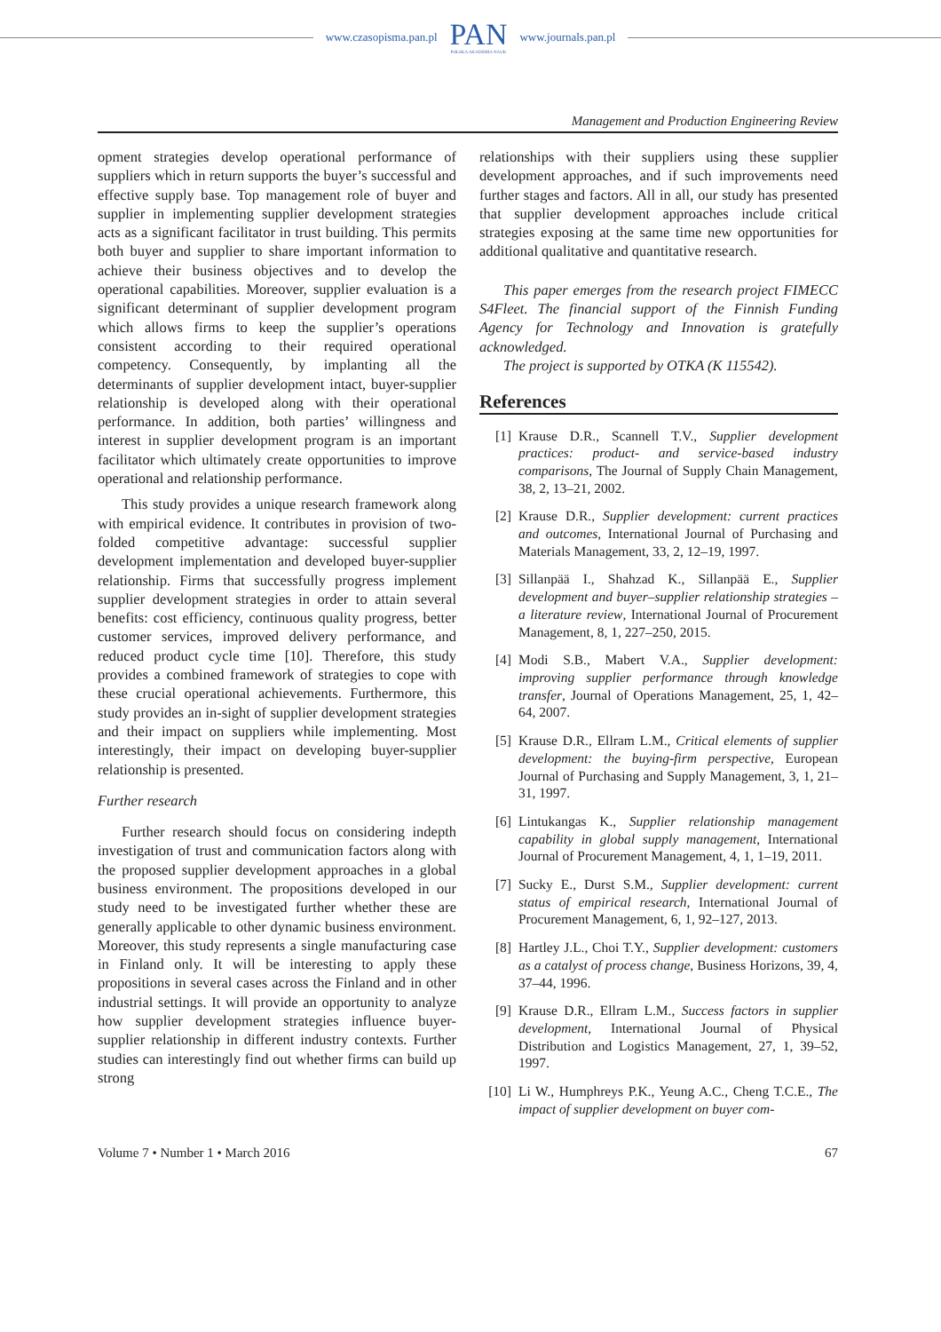www.czasopisma.pan.pl
PAN
POLSKA AKADEMIA NAUK
www.journals.pan.pl
Management and Production Engineering Review
opment strategies develop operational performance of suppliers which in return supports the buyer’s successful and effective supply base. Top management role of buyer and supplier in implementing supplier development strategies acts as a significant facilitator in trust building. This permits both buyer and supplier to share important information to achieve their business objectives and to develop the operational capabilities. Moreover, supplier evaluation is a significant determinant of supplier development program which allows firms to keep the supplier’s operations consistent according to their required operational competency. Consequently, by implanting all the determinants of supplier development intact, buyer-supplier relationship is developed along with their operational performance. In addition, both parties’ willingness and interest in supplier development program is an important facilitator which ultimately create opportunities to improve operational and relationship performance.
This study provides a unique research framework along with empirical evidence. It contributes in provision of two-folded competitive advantage: successful supplier development implementation and developed buyer-supplier relationship. Firms that successfully progress implement supplier development strategies in order to attain several benefits: cost efficiency, continuous quality progress, better customer services, improved delivery performance, and reduced product cycle time [10]. Therefore, this study provides a combined framework of strategies to cope with these crucial operational achievements. Furthermore, this study provides an in-sight of supplier development strategies and their impact on suppliers while implementing. Most interestingly, their impact on developing buyer-supplier relationship is presented.
Further research
Further research should focus on considering indepth investigation of trust and communication factors along with the proposed supplier development approaches in a global business environment. The propositions developed in our study need to be investigated further whether these are generally applicable to other dynamic business environment. Moreover, this study represents a single manufacturing case in Finland only. It will be interesting to apply these propositions in several cases across the Finland and in other industrial settings. It will provide an opportunity to analyze how supplier development strategies influence buyer-supplier relationship in different industry contexts. Further studies can interestingly find out whether firms can build up strong
relationships with their suppliers using these supplier development approaches, and if such improvements need further stages and factors. All in all, our study has presented that supplier development approaches include critical strategies exposing at the same time new opportunities for additional qualitative and quantitative research.
This paper emerges from the research project FIMECC S4Fleet. The financial support of the Finnish Funding Agency for Technology and Innovation is gratefully acknowledged.
The project is supported by OTKA (K 115542).
References
[1] Krause D.R., Scannell T.V., Supplier development practices: product- and service-based industry comparisons, The Journal of Supply Chain Management, 38, 2, 13–21, 2002.
[2] Krause D.R., Supplier development: current practices and outcomes, International Journal of Purchasing and Materials Management, 33, 2, 12–19, 1997.
[3] Sillanpää I., Shahzad K., Sillanpää E., Supplier development and buyer–supplier relationship strategies – a literature review, International Journal of Procurement Management, 8, 1, 227–250, 2015.
[4] Modi S.B., Mabert V.A., Supplier development: improving supplier performance through knowledge transfer, Journal of Operations Management, 25, 1, 42–64, 2007.
[5] Krause D.R., Ellram L.M., Critical elements of supplier development: the buying-firm perspective, European Journal of Purchasing and Supply Management, 3, 1, 21–31, 1997.
[6] Lintukangas K., Supplier relationship management capability in global supply management, International Journal of Procurement Management, 4, 1, 1–19, 2011.
[7] Sucky E., Durst S.M., Supplier development: current status of empirical research, International Journal of Procurement Management, 6, 1, 92–127, 2013.
[8] Hartley J.L., Choi T.Y., Supplier development: customers as a catalyst of process change, Business Horizons, 39, 4, 37–44, 1996.
[9] Krause D.R., Ellram L.M., Success factors in supplier development, International Journal of Physical Distribution and Logistics Management, 27, 1, 39–52, 1997.
[10]
Li W., Humphreys P.K., Yeung A.C., Cheng T.C.E., The impact of supplier development on buyer com-
Volume 7 • Number 1 • March 2016 67